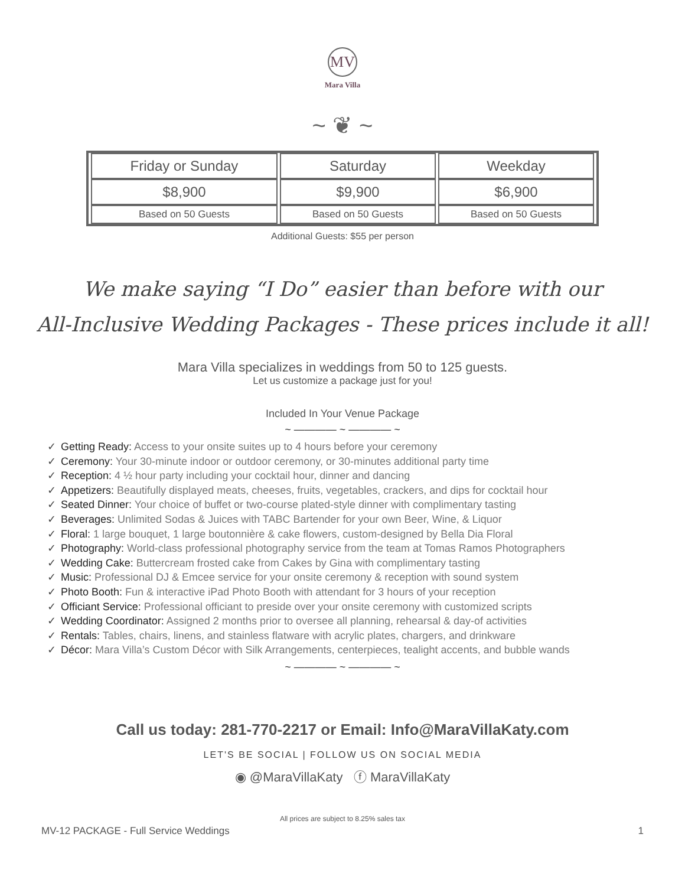MV
Mara Villa
~ ❦ ~
| Friday or Sunday | Saturday | Weekday |
| $8,900 | $9,900 | $6,900 |
| Based on 50 Guests | Based on 50 Guests | Based on 50 Guests |
Additional Guests: $55 per person
We make saying “I Do” easier than before with our
All-Inclusive Wedding Packages - These prices include it all!
Mara Villa specializes in weddings from 50 to 125 guests.
Let us customize a package just for you!
Included In Your Venue Package
~ ———— ~ ———— ~
✓ Getting Ready: Access to your onsite suites up to 4 hours before your ceremony
✓ Ceremony: Your 30-minute indoor or outdoor ceremony, or 30-minutes additional party time
✓ Reception: 4 ½ hour party including your cocktail hour, dinner and dancing
✓ Appetizers: Beautifully displayed meats, cheeses, fruits, vegetables, crackers, and dips for cocktail hour
✓ Seated Dinner: Your choice of buffet or two-course plated-style dinner with complimentary tasting
✓ Beverages: Unlimited Sodas & Juices with TABC Bartender for your own Beer, Wine, & Liquor
✓ Floral: 1 large bouquet, 1 large boutonnière & cake flowers, custom-designed by Bella Dia Floral
✓ Photography: World-class professional photography service from the team at Tomas Ramos Photographers
✓ Wedding Cake: Buttercream frosted cake from Cakes by Gina with complimentary tasting
✓ Music: Professional DJ & Emcee service for your onsite ceremony & reception with sound system
✓ Photo Booth: Fun & interactive iPad Photo Booth with attendant for 3 hours of your reception
✓ Officiant Service: Professional officiant to preside over your onsite ceremony with customized scripts
✓ Wedding Coordinator: Assigned 2 months prior to oversee all planning, rehearsal & day-of activities
✓ Rentals: Tables, chairs, linens, and stainless flatware with acrylic plates, chargers, and drinkware
✓ Décor: Mara Villa’s Custom Décor with Silk Arrangements, centerpieces, tealight accents, and bubble wands
~ ———— ~ ———— ~
Call us today: 281-770-2217 or Email: Info@MaraVillaKaty.com
LET'S BE SOCIAL | FOLLOW US ON SOCIAL MEDIA
◉ @MaraVillaKaty ⓕ MaraVillaKaty
All prices are subject to 8.25% sales tax
MV-12 PACKAGE - Full Service Weddings 1